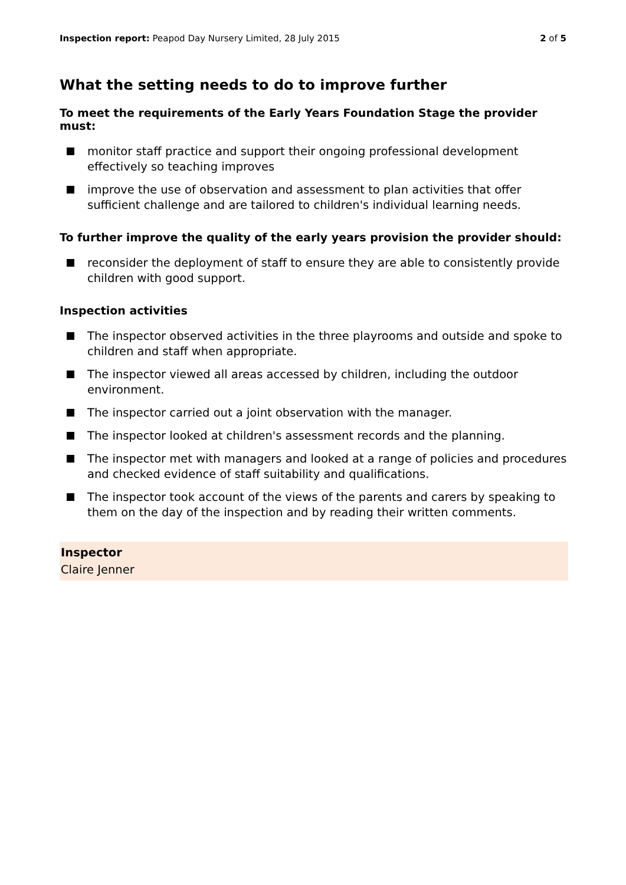Inspection report: Peapod Day Nursery Limited, 28 July 2015
2 of 5
What the setting needs to do to improve further
To meet the requirements of the Early Years Foundation Stage the provider must:
monitor staff practice and support their ongoing professional development effectively so teaching improves
improve the use of observation and assessment to plan activities that offer sufficient challenge and are tailored to children's individual learning needs.
To further improve the quality of the early years provision the provider should:
reconsider the deployment of staff to ensure they are able to consistently provide children with good support.
Inspection activities
The inspector observed activities in the three playrooms and outside and spoke to children and staff when appropriate.
The inspector viewed all areas accessed by children, including the outdoor environment.
The inspector carried out a joint observation with the manager.
The inspector looked at children's assessment records and the planning.
The inspector met with managers and looked at a range of policies and procedures and checked evidence of staff suitability and qualifications.
The inspector took account of the views of the parents and carers by speaking to them on the day of the inspection and by reading their written comments.
Inspector
Claire Jenner